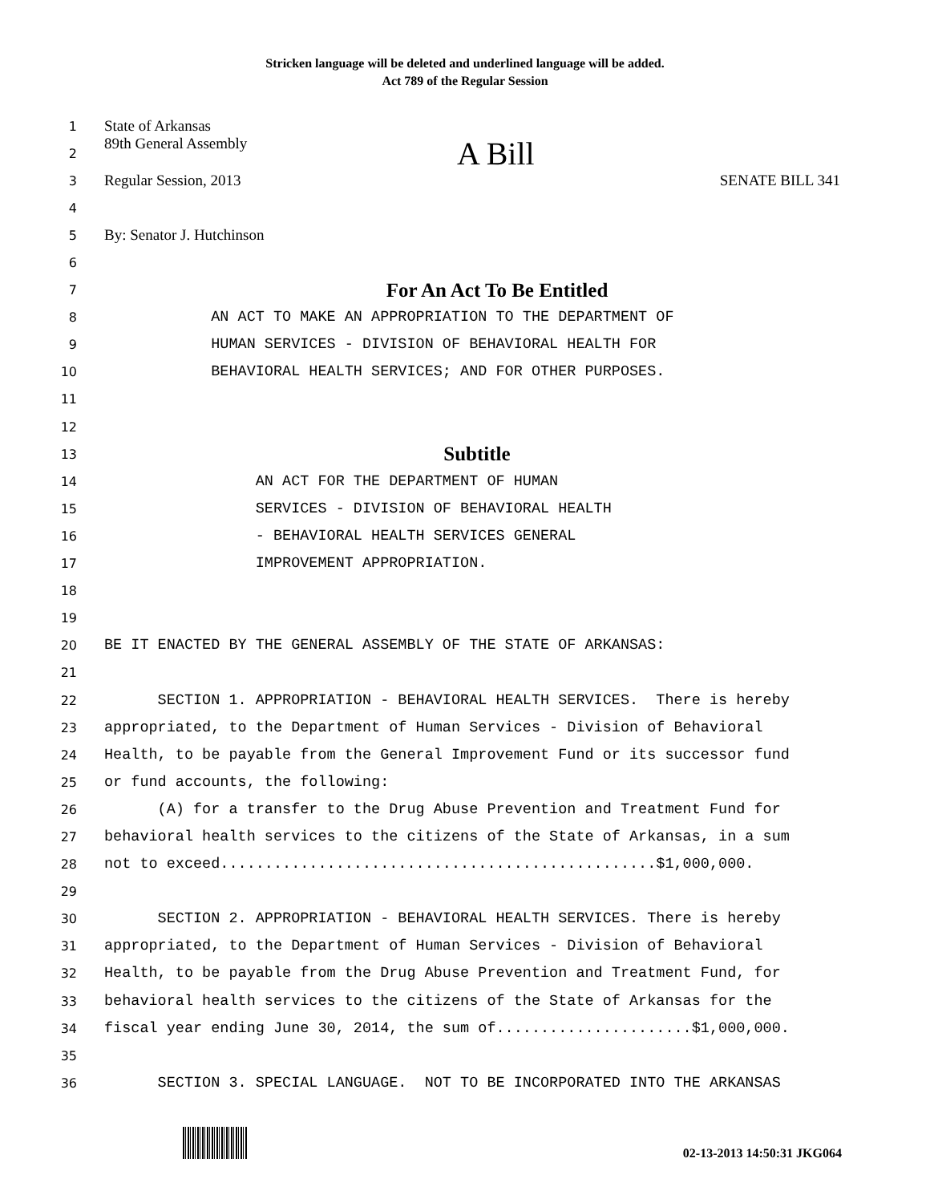Stricken language will be deleted and underlined language will be added.
Act 789 of the Regular Session
1
State of Arkansas
2
89th General Assembly A Bill
3
Regular Session, 2013 SENATE BILL 341
4
5
By: Senator J. Hutchinson
6
7
For An Act To Be Entitled
8
AN ACT TO MAKE AN APPROPRIATION TO THE DEPARTMENT OF
9
HUMAN SERVICES - DIVISION OF BEHAVIORAL HEALTH FOR
10
BEHAVIORAL HEALTH SERVICES; AND FOR OTHER PURPOSES.
11
12
13
Subtitle
14
AN ACT FOR THE DEPARTMENT OF HUMAN
15
SERVICES - DIVISION OF BEHAVIORAL HEALTH
16
- BEHAVIORAL HEALTH SERVICES GENERAL
17
IMPROVEMENT APPROPRIATION.
18
19
20
BE IT ENACTED BY THE GENERAL ASSEMBLY OF THE STATE OF ARKANSAS:
21
22
SECTION 1. APPROPRIATION - BEHAVIORAL HEALTH SERVICES. There is hereby
23
appropriated, to the Department of Human Services - Division of Behavioral
24
Health, to be payable from the General Improvement Fund or its successor fund
25
or fund accounts, the following:
26
(A) for a transfer to the Drug Abuse Prevention and Treatment Fund for
27
behavioral health services to the citizens of the State of Arkansas, in a sum
28
not to exceed.................................................$1,000,000.
29
30
SECTION 2. APPROPRIATION - BEHAVIORAL HEALTH SERVICES. There is hereby
31
appropriated, to the Department of Human Services - Division of Behavioral
32
Health, to be payable from the Drug Abuse Prevention and Treatment Fund, for
33
behavioral health services to the citizens of the State of Arkansas for the
34
fiscal year ending June 30, 2014, the sum of......................$1,000,000.
35
36
SECTION 3. SPECIAL LANGUAGE. NOT TO BE INCORPORATED INTO THE ARKANSAS
02-13-2013 14:50:31 JKG064